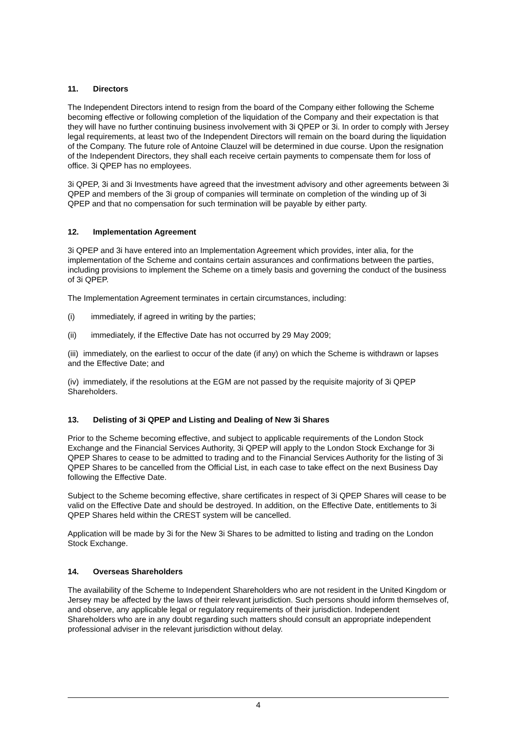11. Directors
The Independent Directors intend to resign from the board of the Company either following the Scheme becoming effective or following completion of the liquidation of the Company and their expectation is that they will have no further continuing business involvement with 3i QPEP or 3i. In order to comply with Jersey legal requirements, at least two of the Independent Directors will remain on the board during the liquidation of the Company. The future role of Antoine Clauzel will be determined in due course. Upon the resignation of the Independent Directors, they shall each receive certain payments to compensate them for loss of office. 3i QPEP has no employees.
3i QPEP, 3i and 3i Investments have agreed that the investment advisory and other agreements between 3i QPEP and members of the 3i group of companies will terminate on completion of the winding up of 3i QPEP and that no compensation for such termination will be payable by either party.
12. Implementation Agreement
3i QPEP and 3i have entered into an Implementation Agreement which provides, inter alia, for the implementation of the Scheme and contains certain assurances and confirmations between the parties, including provisions to implement the Scheme on a timely basis and governing the conduct of the business of 3i QPEP.
The Implementation Agreement terminates in certain circumstances, including:
(i) immediately, if agreed in writing by the parties;
(ii) immediately, if the Effective Date has not occurred by 29 May 2009;
(iii) immediately, on the earliest to occur of the date (if any) on which the Scheme is withdrawn or lapses and the Effective Date; and
(iv) immediately, if the resolutions at the EGM are not passed by the requisite majority of 3i QPEP Shareholders.
13. Delisting of 3i QPEP and Listing and Dealing of New 3i Shares
Prior to the Scheme becoming effective, and subject to applicable requirements of the London Stock Exchange and the Financial Services Authority, 3i QPEP will apply to the London Stock Exchange for 3i QPEP Shares to cease to be admitted to trading and to the Financial Services Authority for the listing of 3i QPEP Shares to be cancelled from the Official List, in each case to take effect on the next Business Day following the Effective Date.
Subject to the Scheme becoming effective, share certificates in respect of 3i QPEP Shares will cease to be valid on the Effective Date and should be destroyed. In addition, on the Effective Date, entitlements to 3i QPEP Shares held within the CREST system will be cancelled.
Application will be made by 3i for the New 3i Shares to be admitted to listing and trading on the London Stock Exchange.
14. Overseas Shareholders
The availability of the Scheme to Independent Shareholders who are not resident in the United Kingdom or Jersey may be affected by the laws of their relevant jurisdiction. Such persons should inform themselves of, and observe, any applicable legal or regulatory requirements of their jurisdiction. Independent Shareholders who are in any doubt regarding such matters should consult an appropriate independent professional adviser in the relevant jurisdiction without delay.
4